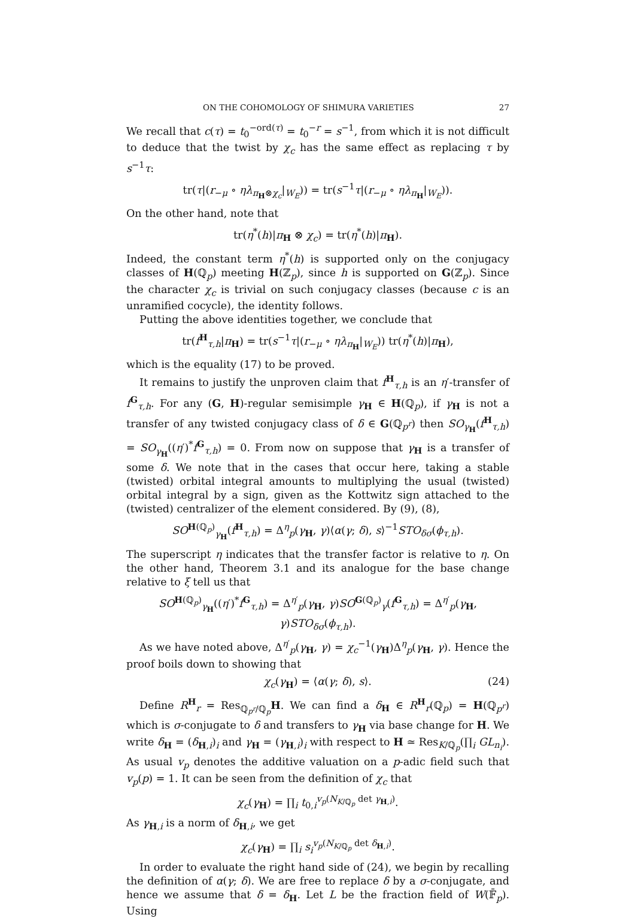ON THE COHOMOLOGY OF SHIMURA VARIETIES 27
We recall that c(τ) = t<sub>0</sub><sup>−ord(τ)</sup> = t<sub>0</sub><sup>−r</sup> = s<sup>−1</sup>, from which it is not difficult to deduce that the twist by χ<sub>c</sub> has the same effect as replacing τ by s<sup>−1</sup>τ:
tr(τ|(r<sub>−μ</sub> ∘ ηλ<sub>π<sub>H</sub>⊗χ<sub>c</sub></sub>|<sub>W<sub>E</sub></sub>)) = tr(s<sup>−1</sup>τ|(r<sub>−μ</sub> ∘ ηλ<sub>π<sub>H</sub></sub>|<sub>W<sub>E</sub></sub>)).
On the other hand, note that
tr(η<sup>*</sup>(h)|π<sub>H</sub> ⊗ χ<sub>c</sub>) = tr(η<sup>*</sup>(h)|π<sub>H</sub>).
Indeed, the constant term η<sup>*</sup>(h) is supported only on the conjugacy classes of H(ℚ<sub>p</sub>) meeting H(ℤ<sub>p</sub>), since h is supported on G(ℤ<sub>p</sub>). Since the character χ<sub>c</sub> is trivial on such conjugacy classes (because c is an unramified cocycle), the identity follows.
Putting the above identities together, we conclude that
tr(f<sup>H</sup><sub>τ,h</sub>|π<sub>H</sub>) = tr(s<sup>−1</sup>τ|(r<sub>−μ</sub> ∘ ηλ<sub>π<sub>H</sub></sub>|<sub>W<sub>E</sub></sub>)) tr(η<sup>*</sup>(h)|π<sub>H</sub>),
which is the equality (17) to be proved.
It remains to justify the unproven claim that f<sup>H</sup><sub>τ,h</sub> is an η′-transfer of f<sup>G</sup><sub>τ,h</sub>. For any (G, H)-regular semisimple γ<sub>H</sub> ∈ H(ℚ<sub>p</sub>), if γ<sub>H</sub> is not a transfer of any twisted conjugacy class of δ ∈ G(ℚ<sub>p<sup>r</sup></sub>) then SO<sub>γ<sub>H</sub></sub>(f<sup>H</sup><sub>τ,h</sub>) = SO<sub>γ<sub>H</sub></sub>((η′)<sup>*</sup>f<sup>G</sup><sub>τ,h</sub>) = 0. From now on suppose that γ<sub>H</sub> is a transfer of some δ. We note that in the cases that occur here, taking a stable (twisted) orbital integral amounts to multiplying the usual (twisted) orbital integral by a sign, given as the Kottwitz sign attached to the (twisted) centralizer of the element considered. By (9), (8),
SO<sup>H(ℚ<sub>p</sub>)</sup><sub>γ<sub>H</sub></sub>(f<sup>H</sup><sub>τ,h</sub>) = Δ<sup>η</sup><sub>p</sub>(γ<sub>H</sub>, γ)⟨α(γ; δ), s⟩<sup>−1</sup>STO<sub>δσ</sub>(ϕ<sub>τ,h</sub>).
The superscript η indicates that the transfer factor is relative to η. On the other hand, Theorem 3.1 and its analogue for the base change relative to ξ tell us that
SO<sup>H(ℚ<sub>p</sub>)</sup><sub>γ<sub>H</sub></sub>((η′)<sup>*</sup>f<sup>G</sup><sub>τ,h</sub>) = Δ<sup>η′</sup><sub>p</sub>(γ<sub>H</sub>, γ)SO<sup>G(ℚ<sub>p</sub>)</sup><sub>γ</sub>(f<sup>G</sup><sub>τ,h</sub>) = Δ<sup>η′</sup><sub>p</sub>(γ<sub>H</sub>, γ)STO<sub>δσ</sub>(ϕ<sub>τ,h</sub>).
As we have noted above, Δ<sup>η′</sup><sub>p</sub>(γ<sub>H</sub>, γ) = χ<sub>c</sub><sup>−1</sup>(γ<sub>H</sub>)Δ<sup>η</sup><sub>p</sub>(γ<sub>H</sub>, γ). Hence the proof boils down to showing that
χ<sub>c</sub>(γ<sub>H</sub>) = ⟨α(γ; δ), s⟩. (24)
Define R<sup>H</sup><sub>r</sub> = Res<sub>ℚ<sub>p<sup>r</sup></sub>/ℚ<sub>p</sub></sub>H. We can find a δ<sub>H</sub> ∈ R<sup>H</sup><sub>r</sub>(ℚ<sub>p</sub>) = H(ℚ<sub>p<sup>r</sup></sub>) which is σ-conjugate to δ and transfers to γ<sub>H</sub> via base change for H. We write δ<sub>H</sub> = (δ<sub>H,i</sub>)<sub>i</sub> and γ<sub>H</sub> = (γ<sub>H,i</sub>)<sub>i</sub> with respect to H ≃ Res<sub>K/ℚ<sub>p</sub></sub>(∏<sub>i</sub> GL<sub>n<sub>i</sub></sub>). As usual v<sub>p</sub> denotes the additive valuation on a p-adic field such that v<sub>p</sub>(p) = 1. It can be seen from the definition of χ<sub>c</sub> that
χ<sub>c</sub>(γ<sub>H</sub>) = ∏<sub>i</sub> t<sub>0,i</sub><sup>v<sub>p</sub>(N<sub>K/ℚ<sub>p</sub></sub> det γ<sub>H,i</sub>)</sup>.
As γ<sub>H,i</sub> is a norm of δ<sub>H,i</sub>, we get
χ<sub>c</sub>(γ<sub>H</sub>) = ∏<sub>i</sub> s<sub>i</sub><sup>v<sub>p</sub>(N<sub>K/ℚ<sub>p</sub></sub> det δ<sub>H,i</sub>)</sup>.
In order to evaluate the right hand side of (24), we begin by recalling the definition of α(γ; δ). We are free to replace δ by a σ-conjugate, and hence we assume that δ = δ<sub>H</sub>. Let L be the fraction field of W(𝔽̄<sub>p</sub>). Using